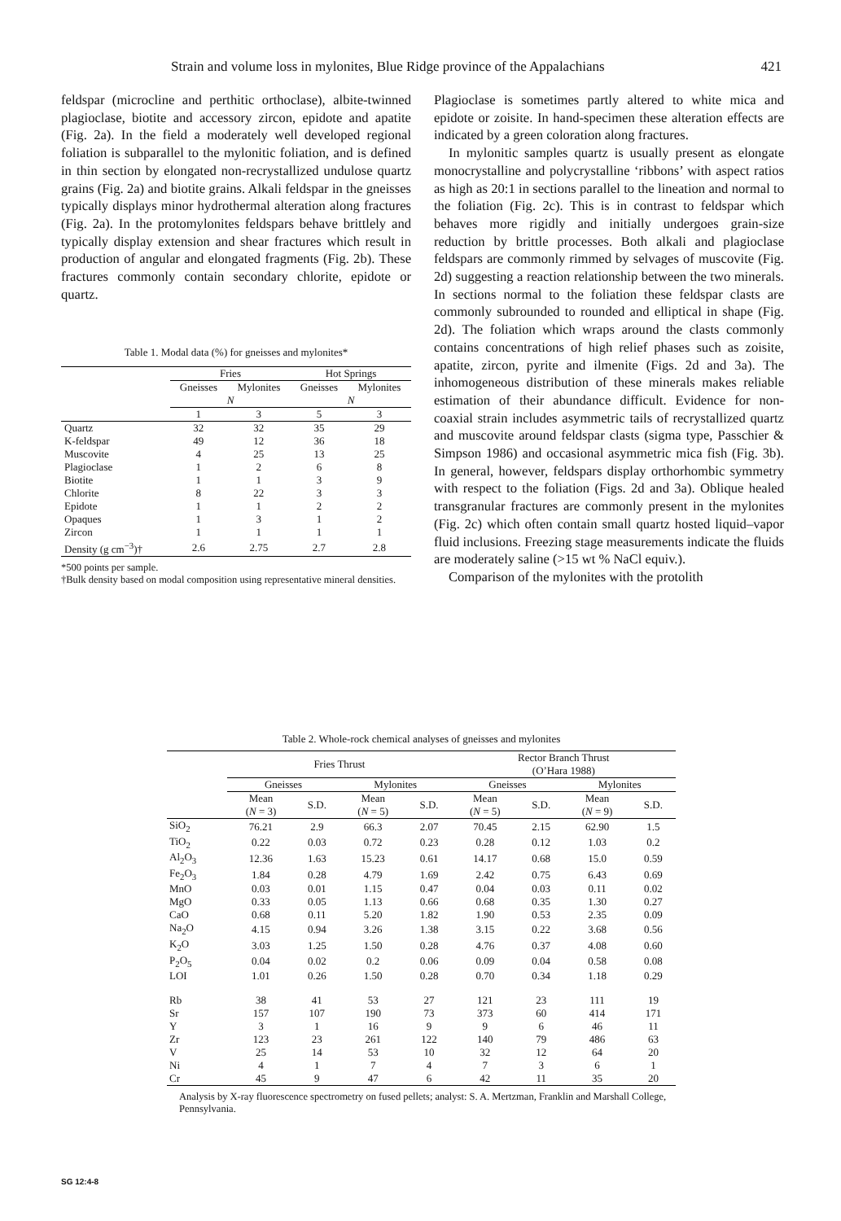Strain and volume loss in mylonites, Blue Ridge province of the Appalachians 421
feldspar (microcline and perthitic orthoclase), albite-twinned plagioclase, biotite and accessory zircon, epidote and apatite (Fig. 2a). In the field a moderately well developed regional foliation is subparallel to the mylonitic foliation, and is defined in thin section by elongated non-recrystallized undulose quartz grains (Fig. 2a) and biotite grains. Alkali feldspar in the gneisses typically displays minor hydrothermal alteration along fractures (Fig. 2a). In the protomylonites feldspars behave brittlely and typically display extension and shear fractures which result in production of angular and elongated fragments (Fig. 2b). These fractures commonly contain secondary chlorite, epidote or quartz.
Table 1. Modal data (%) for gneisses and mylonites*
| | Fries | | Hot Springs | |
| | Gneisses | Mylonites | Gneisses | Mylonites |
| | N | | N | |
| | 1 | 3 | 5 | 3 |
| Quartz | 32 | 32 | 35 | 29 |
| K-feldspar | 49 | 12 | 36 | 18 |
| Muscovite | 4 | 25 | 13 | 25 |
| Plagioclase | 1 | 2 | 6 | 8 |
| Biotite | 1 | 1 | 3 | 9 |
| Chlorite | 8 | 22 | 3 | 3 |
| Epidote | 1 | 1 | 2 | 2 |
| Opaques | 1 | 3 | 1 | 2 |
| Zircon | 1 | 1 | 1 | 1 |
| Density (g cm<sup>−3</sup>)† | 2.6 | 2.75 | 2.7 | 2.8 |
*500 points per sample.
†Bulk density based on modal composition using representative mineral densities.
Plagioclase is sometimes partly altered to white mica and epidote or zoisite. In hand-specimen these alteration effects are indicated by a green coloration along fractures.
In mylonitic samples quartz is usually present as elongate monocrystalline and polycrystalline ‘ribbons’ with aspect ratios as high as 20:1 in sections parallel to the lineation and normal to the foliation (Fig. 2c). This is in contrast to feldspar which behaves more rigidly and initially undergoes grain-size reduction by brittle processes. Both alkali and plagioclase feldspars are commonly rimmed by selvages of muscovite (Fig. 2d) suggesting a reaction relationship between the two minerals. In sections normal to the foliation these feldspar clasts are commonly subrounded to rounded and elliptical in shape (Fig. 2d). The foliation which wraps around the clasts commonly contains concentrations of high relief phases such as zoisite, apatite, zircon, pyrite and ilmenite (Figs. 2d and 3a). The inhomogeneous distribution of these minerals makes reliable estimation of their abundance difficult. Evidence for non-coaxial strain includes asymmetric tails of recrystallized quartz and muscovite around feldspar clasts (sigma type, Passchier & Simpson 1986) and occasional asymmetric mica fish (Fig. 3b). In general, however, feldspars display orthorhombic symmetry with respect to the foliation (Figs. 2d and 3a). Oblique healed transgranular fractures are commonly present in the mylonites (Fig. 2c) which often contain small quartz hosted liquid–vapor fluid inclusions. Freezing stage measurements indicate the fluids are moderately saline (>15 wt % NaCl equiv.).
Comparison of the mylonites with the protolith
Table 2. Whole-rock chemical analyses of gneisses and mylonites
| | Fries Thrust | | | | Rector Branch Thrust (O’Hara 1988) | | | |
| | Gneisses | | Mylonites | | Gneisses | | Mylonites | |
| | Mean ( N = 3) | S.D. | Mean ( N = 5) | S.D. | Mean ( N = 5) | S.D. | Mean ( N = 9) | S.D. |
| SiO<sub>2</sub> | 76.21 | 2.9 | 66.3 | 2.07 | 70.45 | 2.15 | 62.90 | 1.5 |
| TiO<sub>2</sub> | 0.22 | 0.03 | 0.72 | 0.23 | 0.28 | 0.12 | 1.03 | 0.2 |
| Al<sub>2</sub>O<sub>3</sub> | 12.36 | 1.63 | 15.23 | 0.61 | 14.17 | 0.68 | 15.0 | 0.59 |
| Fe<sub>2</sub>O<sub>3</sub> | 1.84 | 0.28 | 4.79 | 1.69 | 2.42 | 0.75 | 6.43 | 0.69 |
| MnO | 0.03 | 0.01 | 1.15 | 0.47 | 0.04 | 0.03 | 0.11 | 0.02 |
| MgO | 0.33 | 0.05 | 1.13 | 0.66 | 0.68 | 0.35 | 1.30 | 0.27 |
| CaO | 0.68 | 0.11 | 5.20 | 1.82 | 1.90 | 0.53 | 2.35 | 0.09 |
| Na<sub>2</sub>O | 4.15 | 0.94 | 3.26 | 1.38 | 3.15 | 0.22 | 3.68 | 0.56 |
| K<sub>2</sub>O | 3.03 | 1.25 | 1.50 | 0.28 | 4.76 | 0.37 | 4.08 | 0.60 |
| P<sub>2</sub>O<sub>5</sub> | 0.04 | 0.02 | 0.2 | 0.06 | 0.09 | 0.04 | 0.58 | 0.08 |
| LOI | 1.01 | 0.26 | 1.50 | 0.28 | 0.70 | 0.34 | 1.18 | 0.29 |
| Rb | 38 | 41 | 53 | 27 | 121 | 23 | 111 | 19 |
| Sr | 157 | 107 | 190 | 73 | 373 | 60 | 414 | 171 |
| Y | 3 | 1 | 16 | 9 | 9 | 6 | 46 | 11 |
| Zr | 123 | 23 | 261 | 122 | 140 | 79 | 486 | 63 |
| V | 25 | 14 | 53 | 10 | 32 | 12 | 64 | 20 |
| Ni | 4 | 1 | 7 | 4 | 7 | 3 | 6 | 1 |
| Cr | 45 | 9 | 47 | 6 | 42 | 11 | 35 | 20 |
Analysis by X-ray fluorescence spectrometry on fused pellets; analyst: S. A. Mertzman, Franklin and Marshall College, Pennsylvania.
SG 12:4-8